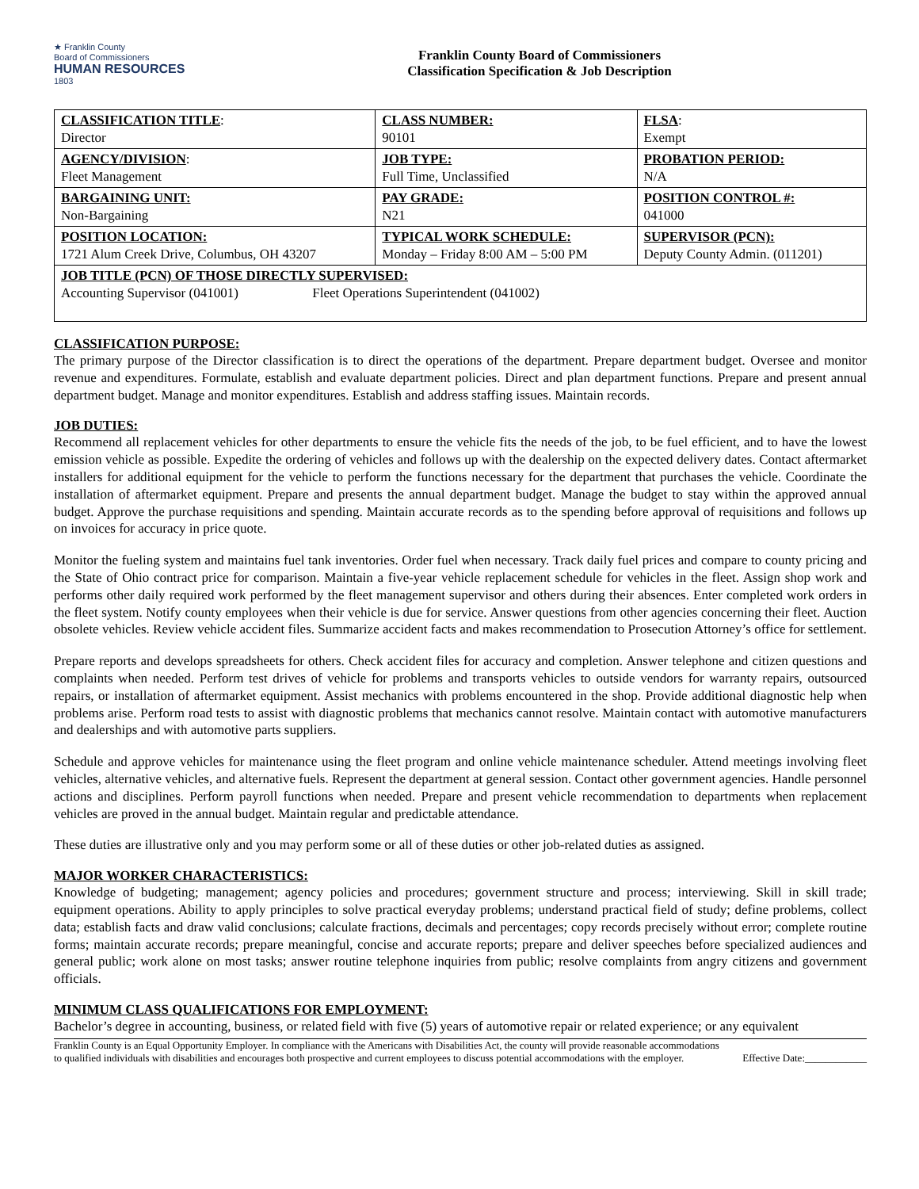★ Franklin County
Board of Commissioners
HUMAN RESOURCES
1803
Franklin County Board of Commissioners
Classification Specification & Job Description
| CLASSIFICATION TITLE : Director | CLASS NUMBER: 90101 | FLSA : Exempt |
| AGENCY/DIVISION : Fleet Management | JOB TYPE: Full Time, Unclassified | PROBATION PERIOD: N/A |
| BARGAINING UNIT: Non-Bargaining | PAY GRADE: N21 | POSITION CONTROL #: 041000 |
| POSITION LOCATION: 1721 Alum Creek Drive, Columbus, OH 43207 | TYPICAL WORK SCHEDULE: Monday – Friday 8:00 AM – 5:00 PM | SUPERVISOR (PCN): Deputy County Admin. (011201) |
| JOB TITLE (PCN) OF THOSE DIRECTLY SUPERVISED: Accounting Supervisor (041001) Fleet Operations Superintendent (041002) | | |
CLASSIFICATION PURPOSE:
The primary purpose of the Director classification is to direct the operations of the department. Prepare department budget. Oversee and monitor revenue and expenditures. Formulate, establish and evaluate department policies. Direct and plan department functions. Prepare and present annual department budget. Manage and monitor expenditures. Establish and address staffing issues. Maintain records.
JOB DUTIES:
Recommend all replacement vehicles for other departments to ensure the vehicle fits the needs of the job, to be fuel efficient, and to have the lowest emission vehicle as possible. Expedite the ordering of vehicles and follows up with the dealership on the expected delivery dates. Contact aftermarket installers for additional equipment for the vehicle to perform the functions necessary for the department that purchases the vehicle. Coordinate the installation of aftermarket equipment. Prepare and presents the annual department budget. Manage the budget to stay within the approved annual budget. Approve the purchase requisitions and spending. Maintain accurate records as to the spending before approval of requisitions and follows up on invoices for accuracy in price quote.
Monitor the fueling system and maintains fuel tank inventories. Order fuel when necessary. Track daily fuel prices and compare to county pricing and the State of Ohio contract price for comparison. Maintain a five-year vehicle replacement schedule for vehicles in the fleet. Assign shop work and performs other daily required work performed by the fleet management supervisor and others during their absences. Enter completed work orders in the fleet system. Notify county employees when their vehicle is due for service. Answer questions from other agencies concerning their fleet. Auction obsolete vehicles. Review vehicle accident files. Summarize accident facts and makes recommendation to Prosecution Attorney’s office for settlement.
Prepare reports and develops spreadsheets for others. Check accident files for accuracy and completion. Answer telephone and citizen questions and complaints when needed. Perform test drives of vehicle for problems and transports vehicles to outside vendors for warranty repairs, outsourced repairs, or installation of aftermarket equipment. Assist mechanics with problems encountered in the shop. Provide additional diagnostic help when problems arise. Perform road tests to assist with diagnostic problems that mechanics cannot resolve. Maintain contact with automotive manufacturers and dealerships and with automotive parts suppliers.
Schedule and approve vehicles for maintenance using the fleet program and online vehicle maintenance scheduler. Attend meetings involving fleet vehicles, alternative vehicles, and alternative fuels. Represent the department at general session. Contact other government agencies. Handle personnel actions and disciplines. Perform payroll functions when needed. Prepare and present vehicle recommendation to departments when replacement vehicles are proved in the annual budget. Maintain regular and predictable attendance.
These duties are illustrative only and you may perform some or all of these duties or other job-related duties as assigned.
MAJOR WORKER CHARACTERISTICS:
Knowledge of budgeting; management; agency policies and procedures; government structure and process; interviewing. Skill in skill trade; equipment operations. Ability to apply principles to solve practical everyday problems; understand practical field of study; define problems, collect data; establish facts and draw valid conclusions; calculate fractions, decimals and percentages; copy records precisely without error; complete routine forms; maintain accurate records; prepare meaningful, concise and accurate reports; prepare and deliver speeches before specialized audiences and general public; work alone on most tasks; answer routine telephone inquiries from public; resolve complaints from angry citizens and government officials.
MINIMUM CLASS QUALIFICATIONS FOR EMPLOYMENT:
Bachelor’s degree in accounting, business, or related field with five (5) years of automotive repair or related experience; or any equivalent
Franklin County is an Equal Opportunity Employer. In compliance with the Americans with Disabilities Act, the county will provide reasonable accommodations to qualified individuals with disabilities and encourages both prospective and current employees to discuss potential accommodations with the employer.
Effective Date:____________